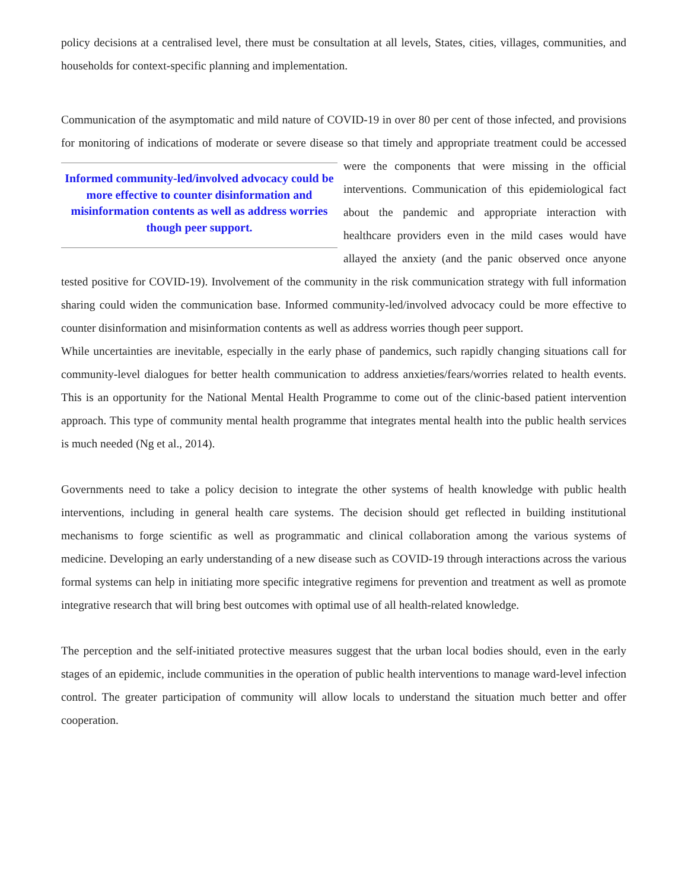policy decisions at a centralised level, there must be consultation at all levels, States, cities, villages, communities, and households for context-specific planning and implementation.
Communication of the asymptomatic and mild nature of COVID-19 in over 80 per cent of those infected, and provisions for monitoring of indications of moderate or severe disease so that timely and appropriate Informed community-led/involved advocacy could be more effective to counter disinformation and misinformation contents as well as address worries though peer support. treatment could be accessed were the components that were missing in the official interventions. Communication of this epidemiological fact about the pandemic and appropriate interaction with healthcare providers even in the mild cases would have allayed the anxiety (and the panic observed once anyone tested positive for COVID-19). Involvement of the community in the risk communication strategy with full information sharing could widen the communication base. Informed community-led/involved advocacy could be more effective to counter disinformation and misinformation contents as well as address worries though peer support.
While uncertainties are inevitable, especially in the early phase of pandemics, such rapidly changing situations call for community-level dialogues for better health communication to address anxieties/fears/worries related to health events. This is an opportunity for the National Mental Health Programme to come out of the clinic-based patient intervention approach. This type of community mental health programme that integrates mental health into the public health services is much needed (Ng et al., 2014).
Governments need to take a policy decision to integrate the other systems of health knowledge with public health interventions, including in general health care systems. The decision should get reflected in building institutional mechanisms to forge scientific as well as programmatic and clinical collaboration among the various systems of medicine. Developing an early understanding of a new disease such as COVID-19 through interactions across the various formal systems can help in initiating more specific integrative regimens for prevention and treatment as well as promote integrative research that will bring best outcomes with optimal use of all health-related knowledge.
The perception and the self-initiated protective measures suggest that the urban local bodies should, even in the early stages of an epidemic, include communities in the operation of public health interventions to manage ward-level infection control. The greater participation of community will allow locals to understand the situation much better and offer cooperation.